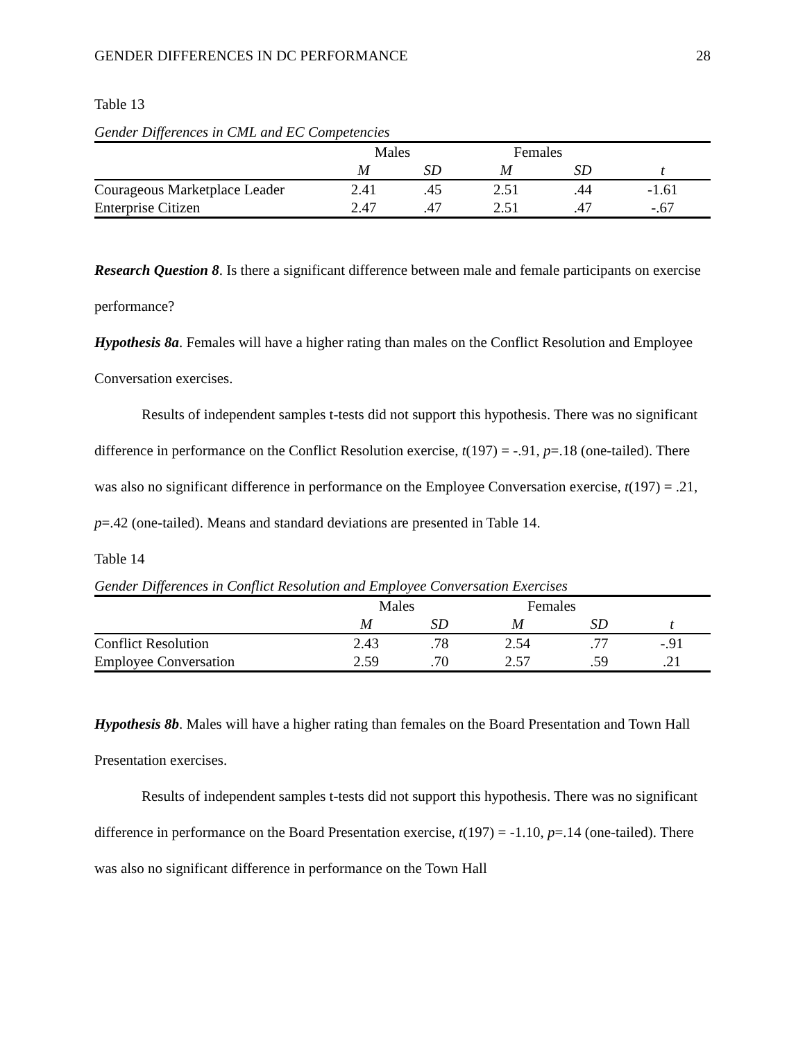GENDER DIFFERENCES IN DC PERFORMANCE 28
Table 13
Gender Differences in CML and EC Competencies
| | Males | | Females | | |
| --- | --- | --- | --- | --- | --- |
| | M | SD | M | SD | t |
| Courageous Marketplace Leader | 2.41 | .45 | 2.51 | .44 | -1.61 |
| Enterprise Citizen | 2.47 | .47 | 2.51 | .47 | -.67 |
Research Question 8. Is there a significant difference between male and female participants on exercise performance?
Hypothesis 8a. Females will have a higher rating than males on the Conflict Resolution and Employee Conversation exercises.
Results of independent samples t-tests did not support this hypothesis. There was no significant difference in performance on the Conflict Resolution exercise, t(197) = -.91, p=.18 (one-tailed). There was also no significant difference in performance on the Employee Conversation exercise, t(197) = .21, p=.42 (one-tailed). Means and standard deviations are presented in Table 14.
Table 14
Gender Differences in Conflict Resolution and Employee Conversation Exercises
| | Males | | Females | | |
| --- | --- | --- | --- | --- | --- |
| | M | SD | M | SD | t |
| Conflict Resolution | 2.43 | .78 | 2.54 | .77 | -.91 |
| Employee Conversation | 2.59 | .70 | 2.57 | .59 | .21 |
Hypothesis 8b. Males will have a higher rating than females on the Board Presentation and Town Hall Presentation exercises.
Results of independent samples t-tests did not support this hypothesis. There was no significant difference in performance on the Board Presentation exercise, t(197) = -1.10, p=.14 (one-tailed). There was also no significant difference in performance on the Town Hall